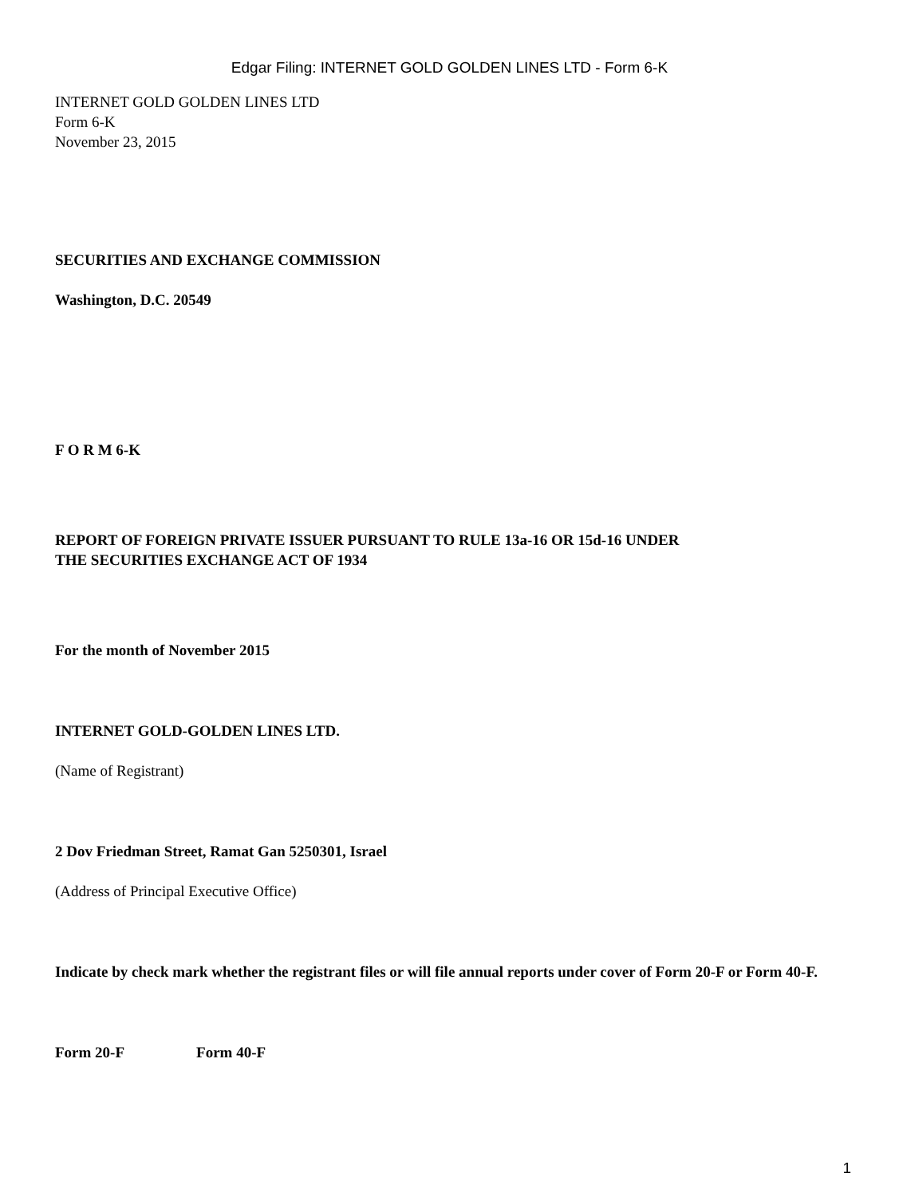Edgar Filing: INTERNET GOLD GOLDEN LINES LTD - Form 6-K
INTERNET GOLD GOLDEN LINES LTD
Form 6-K
November 23, 2015
SECURITIES AND EXCHANGE COMMISSION
Washington, D.C. 20549
F O R M 6-K
REPORT OF FOREIGN PRIVATE ISSUER PURSUANT TO RULE 13a-16 OR 15d-16 UNDER
THE SECURITIES EXCHANGE ACT OF 1934
For the month of November 2015
INTERNET GOLD-GOLDEN LINES LTD.
(Name of Registrant)
2 Dov Friedman Street, Ramat Gan 5250301, Israel
(Address of Principal Executive Office)
Indicate by check mark whether the registrant files or will file annual reports under cover of Form 20-F or Form 40-F.
Form 20-F Form 40-F
1